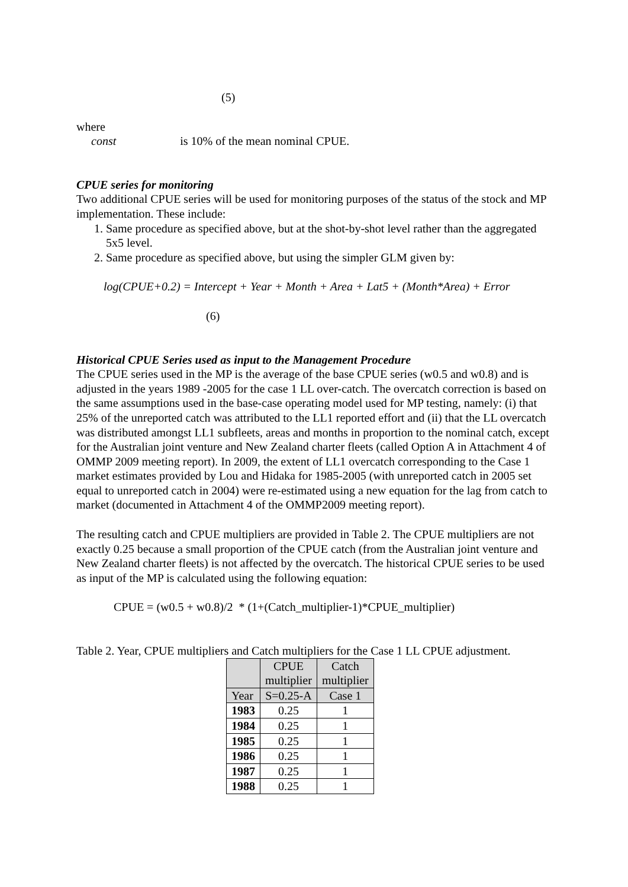(5)
where
const is 10% of the mean nominal CPUE.
CPUE series for monitoring
Two additional CPUE series will be used for monitoring purposes of the status of the stock and MP implementation. These include:
1. Same procedure as specified above, but at the shot-by-shot level rather than the aggregated 5x5 level.
2. Same procedure as specified above, but using the simpler GLM given by:
log(CPUE+0.2) = Intercept + Year + Month + Area + Lat5 + (Month*Area) + Error
(6)
Historical CPUE Series used as input to the Management Procedure
The CPUE series used in the MP is the average of the base CPUE series (w0.5 and w0.8) and is adjusted in the years 1989 -2005 for the case 1 LL over-catch. The overcatch correction is based on the same assumptions used in the base-case operating model used for MP testing, namely: (i) that 25% of the unreported catch was attributed to the LL1 reported effort and (ii) that the LL overcatch was distributed amongst LL1 subfleets, areas and months in proportion to the nominal catch, except for the Australian joint venture and New Zealand charter fleets (called Option A in Attachment 4 of OMMP 2009 meeting report). In 2009, the extent of LL1 overcatch corresponding to the Case 1 market estimates provided by Lou and Hidaka for 1985-2005 (with unreported catch in 2005 set equal to unreported catch in 2004) were re-estimated using a new equation for the lag from catch to market (documented in Attachment 4 of the OMMP2009 meeting report).
The resulting catch and CPUE multipliers are provided in Table 2. The CPUE multipliers are not exactly 0.25 because a small proportion of the CPUE catch (from the Australian joint venture and New Zealand charter fleets) is not affected by the overcatch. The historical CPUE series to be used as input of the MP is calculated using the following equation:
CPUE = (w0.5 + w0.8)/2 * (1+(Catch_multiplier-1)*CPUE_multiplier)
Table 2. Year, CPUE multipliers and Catch multipliers for the Case 1 LL CPUE adjustment.
| | CPUE multiplier | Catch multiplier |
| --- | --- | --- |
| Year | S=0.25-A | Case 1 |
| 1983 | 0.25 | 1 |
| 1984 | 0.25 | 1 |
| 1985 | 0.25 | 1 |
| 1986 | 0.25 | 1 |
| 1987 | 0.25 | 1 |
| 1988 | 0.25 | 1 |